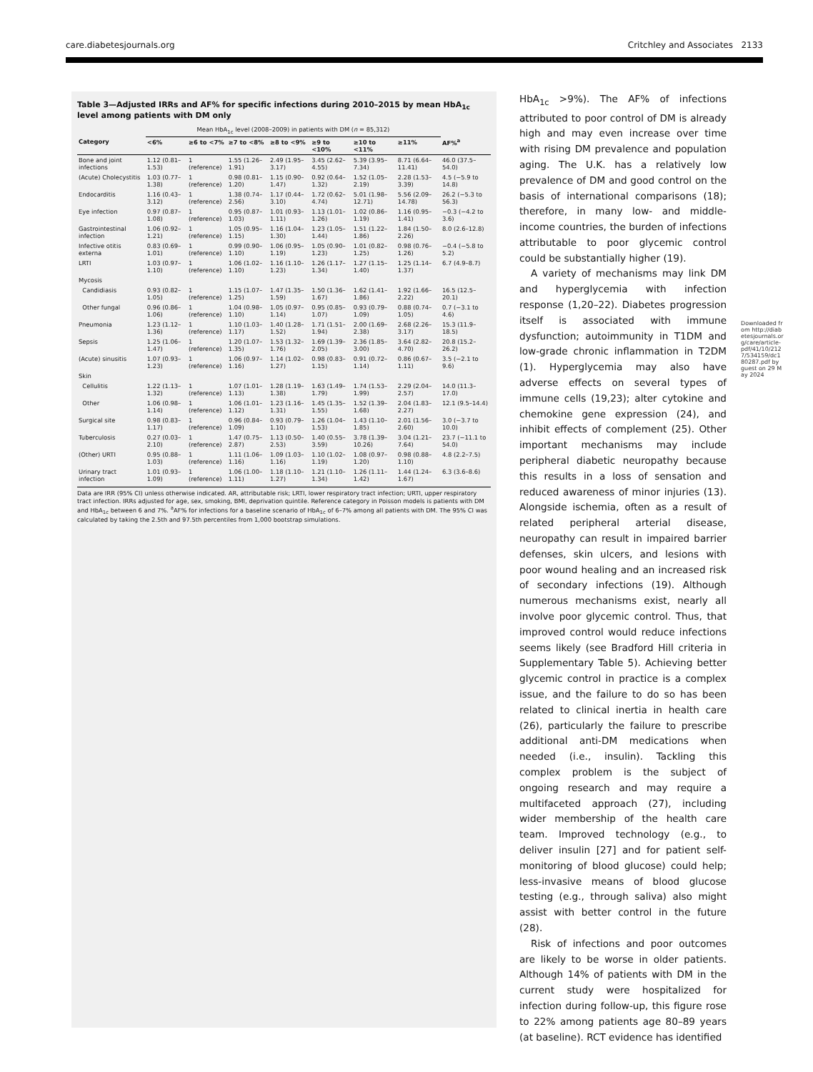care.diabetesjournals.org Critchley and Associates 2133
Table 3—Adjusted IRRs and AF% for specific infections during 2010–2015 by mean HbA<sub>1c</sub> level among patients with DM only
| | Mean HbA<sub>1c</sub> level (2008–2009) in patients with DM ( n = 85,312) | | | | | | | |
| --- | --- | --- | --- | --- | --- | --- | --- | --- |
| Category | <6% | ≥6 to <7% | ≥7 to <8% | ≥8 to <9% | ≥9 to <10% | ≥10 to <11% | ≥11% | AF%<sup>a</sup> |
| Bone and joint infections | 1.12 (0.81–1.53) | 1 (reference) | 1.55 (1.26–1.91) | 2.49 (1.95–3.17) | 3.45 (2.62–4.55) | 5.39 (3.95–7.34) | 8.71 (6.64–11.41) | 46.0 (37.5–54.0) |
| (Acute) Cholecystitis | 1.03 (0.77–1.38) | 1 (reference) | 0.98 (0.81–1.20) | 1.15 (0.90–1.47) | 0.92 (0.64–1.32) | 1.52 (1.05–2.19) | 2.28 (1.53–3.39) | 4.5 (−5.9 to 14.8) |
| Endocarditis | 1.16 (0.43–3.12) | 1 (reference) | 1.38 (0.74–2.56) | 1.17 (0.44–3.10) | 1.72 (0.62–4.74) | 5.01 (1.98–12.71) | 5.56 (2.09–14.78) | 26.2 (−5.3 to 56.3) |
| Eye infection | 0.97 (0.87–1.08) | 1 (reference) | 0.95 (0.87–1.03) | 1.01 (0.93–1.11) | 1.13 (1.01–1.26) | 1.02 (0.86–1.19) | 1.16 (0.95–1.41) | −0.3 (−4.2 to 3.6) |
| Gastrointestinal infection | 1.06 (0.92–1.21) | 1 (reference) | 1.05 (0.95–1.15) | 1.16 (1.04–1.30) | 1.23 (1.05–1.44) | 1.51 (1.22–1.86) | 1.84 (1.50–2.26) | 8.0 (2.6–12.8) |
| Infective otitis externa | 0.83 (0.69–1.01) | 1 (reference) | 0.99 (0.90–1.10) | 1.06 (0.95–1.19) | 1.05 (0.90–1.23) | 1.01 (0.82–1.25) | 0.98 (0.76–1.26) | −0.4 (−5.8 to 5.2) |
| LRTI | 1.03 (0.97–1.10) | 1 (reference) | 1.06 (1.02–1.10) | 1.16 (1.10–1.23) | 1.26 (1.17–1.34) | 1.27 (1.15–1.40) | 1.25 (1.14–1.37) | 6.7 (4.9–8.7) |
| Mycosis | | | | | | | | |
| Candidiasis | 0.93 (0.82–1.05) | 1 (reference) | 1.15 (1.07–1.25) | 1.47 (1.35–1.59) | 1.50 (1.36–1.67) | 1.62 (1.41–1.86) | 1.92 (1.66–2.22) | 16.5 (12.5–20.1) |
| Other fungal | 0.96 (0.86–1.06) | 1 (reference) | 1.04 (0.98–1.10) | 1.05 (0.97–1.14) | 0.95 (0.85–1.07) | 0.93 (0.79–1.09) | 0.88 (0.74–1.05) | 0.7 (−3.1 to 4.6) |
| Pneumonia | 1.23 (1.12–1.36) | 1 (reference) | 1.10 (1.03–1.17) | 1.40 (1.28–1.52) | 1.71 (1.51–1.94) | 2.00 (1.69–2.38) | 2.68 (2.26–3.17) | 15.3 (11.9–18.5) |
| Sepsis | 1.25 (1.06–1.47) | 1 (reference) | 1.20 (1.07–1.35) | 1.53 (1.32–1.76) | 1.69 (1.39–2.05) | 2.36 (1.85–3.00) | 3.64 (2.82–4.70) | 20.8 (15.2–26.2) |
| (Acute) sinusitis | 1.07 (0.93–1.23) | 1 (reference) | 1.06 (0.97–1.16) | 1.14 (1.02–1.27) | 0.98 (0.83–1.15) | 0.91 (0.72–1.14) | 0.86 (0.67–1.11) | 3.5 (−2.1 to 9.6) |
| Skin | | | | | | | | |
| Cellulitis | 1.22 (1.13–1.32) | 1 (reference) | 1.07 (1.01–1.13) | 1.28 (1.19–1.38) | 1.63 (1.49–1.79) | 1.74 (1.53–1.99) | 2.29 (2.04–2.57) | 14.0 (11.3–17.0) |
| Other | 1.06 (0.98–1.14) | 1 (reference) | 1.06 (1.01–1.12) | 1.23 (1.16–1.31) | 1.45 (1.35–1.55) | 1.52 (1.39–1.68) | 2.04 (1.83–2.27) | 12.1 (9.5–14.4) |
| Surgical site | 0.98 (0.83–1.17) | 1 (reference) | 0.96 (0.84–1.09) | 0.93 (0.79–1.10) | 1.26 (1.04–1.53) | 1.43 (1.10–1.85) | 2.01 (1.56–2.60) | 3.0 (−3.7 to 10.0) |
| Tuberculosis | 0.27 (0.03–2.10) | 1 (reference) | 1.47 (0.75–2.87) | 1.13 (0.50–2.53) | 1.40 (0.55–3.59) | 3.78 (1.39–10.26) | 3.04 (1.21–7.64) | 23.7 (−11.1 to 54.0) |
| (Other) URTI | 0.95 (0.88–1.03) | 1 (reference) | 1.11 (1.06–1.16) | 1.09 (1.03–1.16) | 1.10 (1.02–1.19) | 1.08 (0.97–1.20) | 0.98 (0.88–1.10) | 4.8 (2.2–7.5) |
| Urinary tract infection | 1.01 (0.93–1.09) | 1 (reference) | 1.06 (1.00–1.11) | 1.18 (1.10–1.27) | 1.21 (1.10–1.34) | 1.26 (1.11–1.42) | 1.44 (1.24–1.67) | 6.3 (3.6–8.6) |
Data are IRR (95% CI) unless otherwise indicated. AR, attributable risk; LRTI, lower respiratory tract infection; URTI, upper respiratory tract infection. IRRs adjusted for age, sex, smoking, BMI, deprivation quintile. Reference category in Poisson models is patients with DM and HbA<sub>1c</sub> between 6 and 7%. <sup>a</sup>AF% for infections for a baseline scenario of HbA<sub>1c</sub> of 6–7% among all patients with DM. The 95% CI was calculated by taking the 2.5th and 97.5th percentiles from 1,000 bootstrap simulations.
HbA<sub>1c</sub> >9%). The AF% of infections attributed to poor control of DM is already high and may even increase over time with rising DM prevalence and population aging. The U.K. has a relatively low prevalence of DM and good control on the basis of international comparisons (18); therefore, in many low- and middle-income countries, the burden of infections attributable to poor glycemic control could be substantially higher (19).
A variety of mechanisms may link DM and hyperglycemia with infection response (1,20–22). Diabetes progression itself is associated with immune dysfunction; autoimmunity in T1DM and low-grade chronic inflammation in T2DM (1). Hyperglycemia may also have adverse effects on several types of immune cells (19,23); alter cytokine and chemokine gene expression (24), and inhibit effects of complement (25). Other important mechanisms may include peripheral diabetic neuropathy because this results in a loss of sensation and reduced awareness of minor injuries (13). Alongside ischemia, often as a result of related peripheral arterial disease, neuropathy can result in impaired barrier defenses, skin ulcers, and lesions with poor wound healing and an increased risk of secondary infections (19). Although numerous mechanisms exist, nearly all involve poor glycemic control. Thus, that improved control would reduce infections seems likely (see Bradford Hill criteria in Supplementary Table 5). Achieving better glycemic control in practice is a complex issue, and the failure to do so has been related to clinical inertia in health care (26), particularly the failure to prescribe additional anti-DM medications when needed (i.e., insulin). Tackling this complex problem is the subject of ongoing research and may require a multifaceted approach (27), including wider membership of the health care team. Improved technology (e.g., to deliver insulin [27] and for patient self-monitoring of blood glucose) could help; less-invasive means of blood glucose testing (e.g., through saliva) also might assist with better control in the future (28).
Risk of infections and poor outcomes are likely to be worse in older patients. Although 14% of patients with DM in the current study were hospitalized for infection during follow-up, this figure rose to 22% among patients age 80–89 years (at baseline). RCT evidence has identified
Downloaded from http://diabetesjournals.org/care/article-pdf/41/10/2127/534159/dc180287.pdf by guest on 29 May 2024